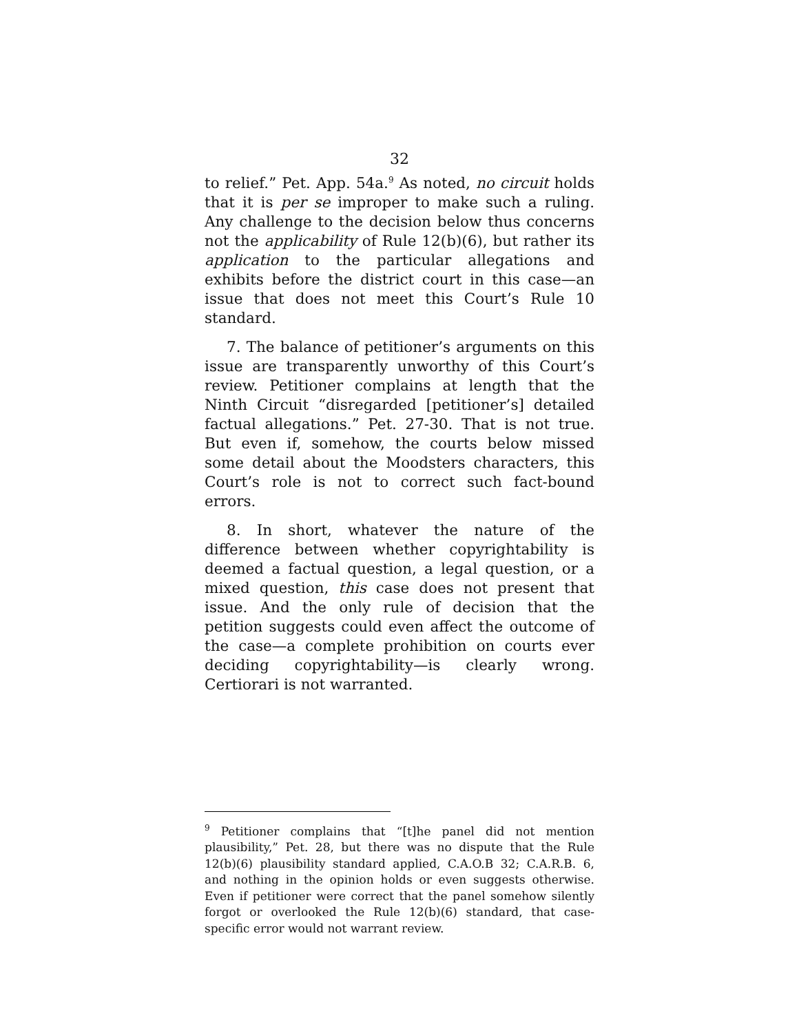32
to relief.” Pet. App. 54a.<sup>9</sup> As noted, no circuit holds that it is per se improper to make such a ruling. Any challenge to the decision below thus concerns not the applicability of Rule 12(b)(6), but rather its application to the particular allegations and exhibits before the district court in this case—an issue that does not meet this Court’s Rule 10 standard.
7. The balance of petitioner’s arguments on this issue are transparently unworthy of this Court’s review. Petitioner complains at length that the Ninth Circuit “disregarded [petitioner’s] detailed factual allegations.” Pet. 27-30. That is not true. But even if, somehow, the courts below missed some detail about the Moodsters characters, this Court’s role is not to correct such fact-bound errors.
8. In short, whatever the nature of the difference between whether copyrightability is deemed a factual question, a legal question, or a mixed question, this case does not present that issue. And the only rule of decision that the petition suggests could even affect the outcome of the case—a complete prohibition on courts ever deciding copyrightability—is clearly wrong. Certiorari is not warranted.
<sup>9</sup> Petitioner complains that “[t]he panel did not mention plausibility,” Pet. 28, but there was no dispute that the Rule 12(b)(6) plausibility standard applied, C.A.O.B 32; C.A.R.B. 6, and nothing in the opinion holds or even suggests otherwise. Even if petitioner were correct that the panel somehow silently forgot or overlooked the Rule 12(b)(6) standard, that case-specific error would not warrant review.